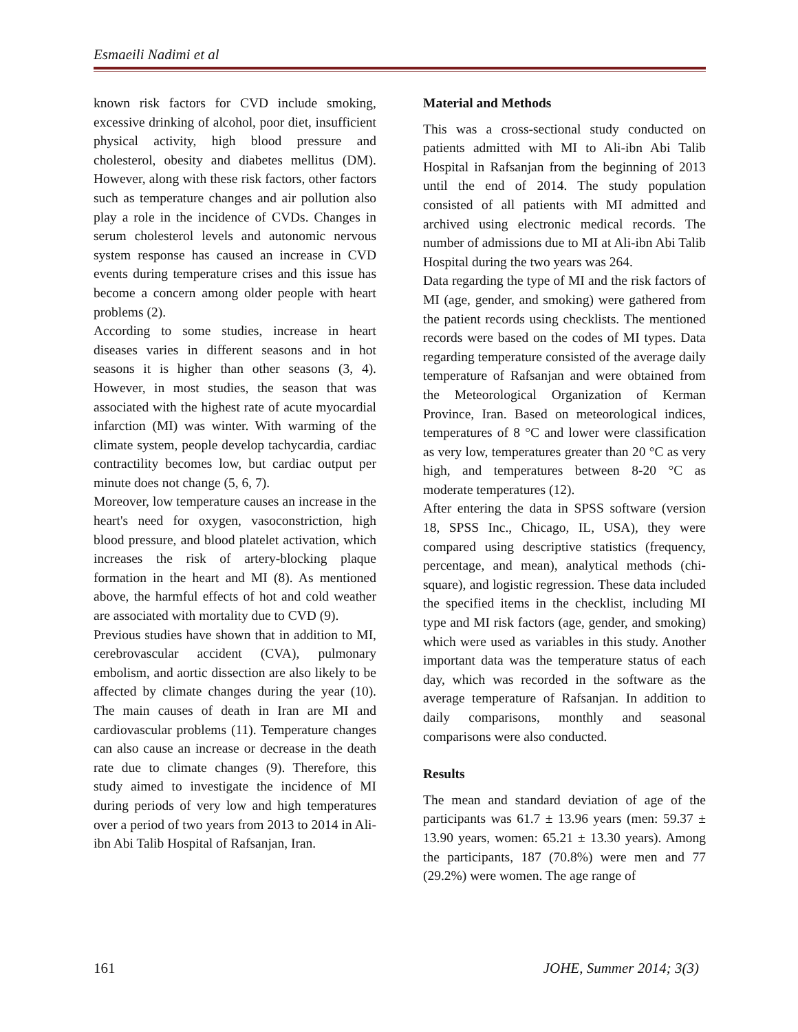Esmaeili Nadimi et al
known risk factors for CVD include smoking, excessive drinking of alcohol, poor diet, insufficient physical activity, high blood pressure and cholesterol, obesity and diabetes mellitus (DM). However, along with these risk factors, other factors such as temperature changes and air pollution also play a role in the incidence of CVDs. Changes in serum cholesterol levels and autonomic nervous system response has caused an increase in CVD events during temperature crises and this issue has become a concern among older people with heart problems (2).
According to some studies, increase in heart diseases varies in different seasons and in hot seasons it is higher than other seasons (3, 4). However, in most studies, the season that was associated with the highest rate of acute myocardial infarction (MI) was winter. With warming of the climate system, people develop tachycardia, cardiac contractility becomes low, but cardiac output per minute does not change (5, 6, 7).
Moreover, low temperature causes an increase in the heart's need for oxygen, vasoconstriction, high blood pressure, and blood platelet activation, which increases the risk of artery-blocking plaque formation in the heart and MI (8). As mentioned above, the harmful effects of hot and cold weather are associated with mortality due to CVD (9).
Previous studies have shown that in addition to MI, cerebrovascular accident (CVA), pulmonary embolism, and aortic dissection are also likely to be affected by climate changes during the year (10). The main causes of death in Iran are MI and cardiovascular problems (11). Temperature changes can also cause an increase or decrease in the death rate due to climate changes (9). Therefore, this study aimed to investigate the incidence of MI during periods of very low and high temperatures over a period of two years from 2013 to 2014 in Ali-ibn Abi Talib Hospital of Rafsanjan, Iran.
Material and Methods
This was a cross-sectional study conducted on patients admitted with MI to Ali-ibn Abi Talib Hospital in Rafsanjan from the beginning of 2013 until the end of 2014. The study population consisted of all patients with MI admitted and archived using electronic medical records. The number of admissions due to MI at Ali-ibn Abi Talib Hospital during the two years was 264.
Data regarding the type of MI and the risk factors of MI (age, gender, and smoking) were gathered from the patient records using checklists. The mentioned records were based on the codes of MI types. Data regarding temperature consisted of the average daily temperature of Rafsanjan and were obtained from the Meteorological Organization of Kerman Province, Iran. Based on meteorological indices, temperatures of 8 °C and lower were classification as very low, temperatures greater than 20 °C as very high, and temperatures between 8-20 °C as moderate temperatures (12).
After entering the data in SPSS software (version 18, SPSS Inc., Chicago, IL, USA), they were compared using descriptive statistics (frequency, percentage, and mean), analytical methods (chi-square), and logistic regression. These data included the specified items in the checklist, including MI type and MI risk factors (age, gender, and smoking) which were used as variables in this study. Another important data was the temperature status of each day, which was recorded in the software as the average temperature of Rafsanjan. In addition to daily comparisons, monthly and seasonal comparisons were also conducted.
Results
The mean and standard deviation of age of the participants was 61.7 ± 13.96 years (men: 59.37 ± 13.90 years, women: 65.21 ± 13.30 years). Among the participants, 187 (70.8%) were men and 77 (29.2%) were women. The age range of
161 JOHE, Summer 2014; 3(3)